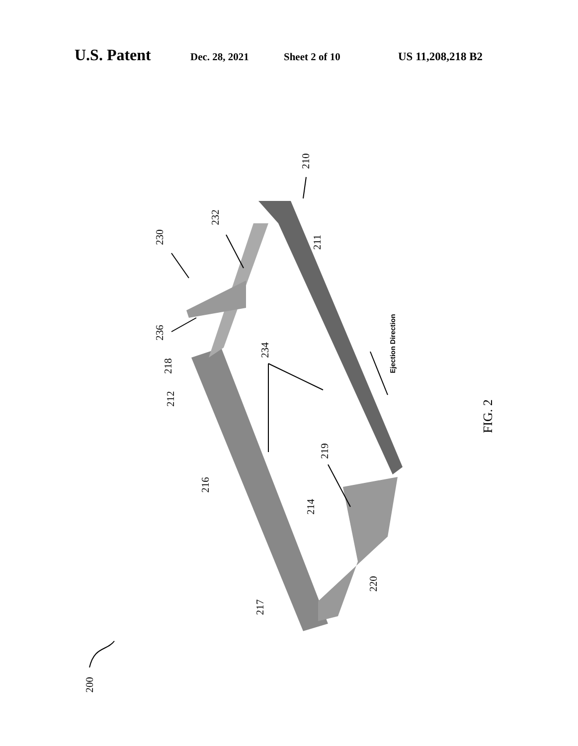U.S. Patent Dec. 28, 2021 Sheet 2 of 10 US 11,208,218 B2
210
232
230
211
236
234
218
212
Ejection Direction
FIG. 2
219
216
214
220
217
200